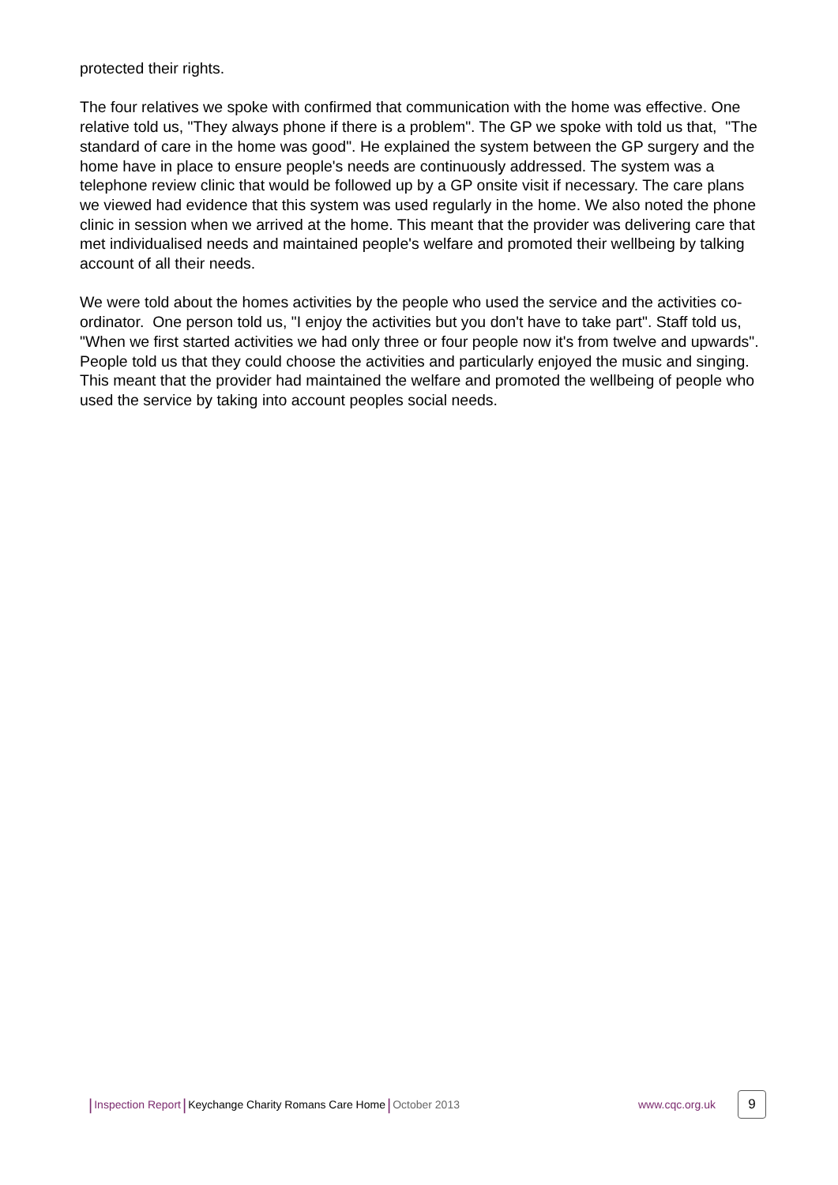protected their rights.
The four relatives we spoke with confirmed that communication with the home was effective. One relative told us, "They always phone if there is a problem". The GP we spoke with told us that, "The standard of care in the home was good". He explained the system between the GP surgery and the home have in place to ensure people's needs are continuously addressed. The system was a telephone review clinic that would be followed up by a GP onsite visit if necessary. The care plans we viewed had evidence that this system was used regularly in the home. We also noted the phone clinic in session when we arrived at the home. This meant that the provider was delivering care that met individualised needs and maintained people's welfare and promoted their wellbeing by talking account of all their needs.
We were told about the homes activities by the people who used the service and the activities co-ordinator. One person told us, "I enjoy the activities but you don't have to take part". Staff told us, "When we first started activities we had only three or four people now it's from twelve and upwards". People told us that they could choose the activities and particularly enjoyed the music and singing. This meant that the provider had maintained the welfare and promoted the wellbeing of people who used the service by taking into account peoples social needs.
| Inspection Report | Keychange Charity Romans Care Home | October 2013 www.cqc.org.uk 9